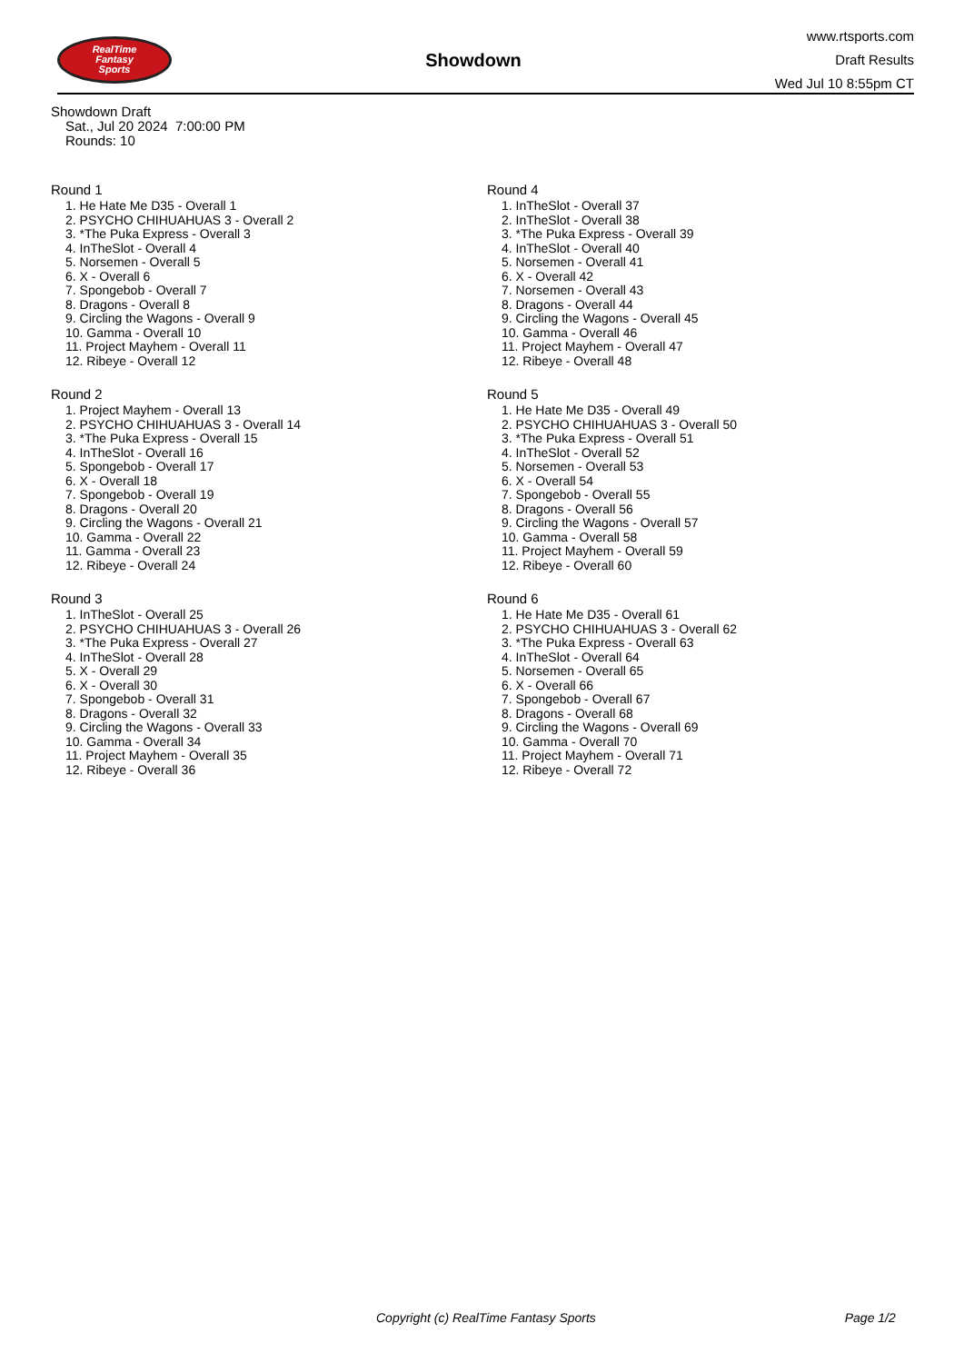RealTime
Fantasy
Sports
Showdown
www.rtsports.com
Draft Results
Wed Jul 10 8:55pm CT
Showdown Draft
Sat., Jul 20 2024 7:00:00 PM
Rounds: 10
Round 1
1. He Hate Me D35 - Overall 1
2. PSYCHO CHIHUAHUAS 3 - Overall 2
3. *The Puka Express - Overall 3
4. InTheSlot - Overall 4
5. Norsemen - Overall 5
6. X - Overall 6
7. Spongebob - Overall 7
8. Dragons - Overall 8
9. Circling the Wagons - Overall 9
10. Gamma - Overall 10
11. Project Mayhem - Overall 11
12. Ribeye - Overall 12
Round 2
1. Project Mayhem - Overall 13
2. PSYCHO CHIHUAHUAS 3 - Overall 14
3. *The Puka Express - Overall 15
4. InTheSlot - Overall 16
5. Spongebob - Overall 17
6. X - Overall 18
7. Spongebob - Overall 19
8. Dragons - Overall 20
9. Circling the Wagons - Overall 21
10. Gamma - Overall 22
11. Gamma - Overall 23
12. Ribeye - Overall 24
Round 3
1. InTheSlot - Overall 25
2. PSYCHO CHIHUAHUAS 3 - Overall 26
3. *The Puka Express - Overall 27
4. InTheSlot - Overall 28
5. X - Overall 29
6. X - Overall 30
7. Spongebob - Overall 31
8. Dragons - Overall 32
9. Circling the Wagons - Overall 33
10. Gamma - Overall 34
11. Project Mayhem - Overall 35
12. Ribeye - Overall 36
Round 4
1. InTheSlot - Overall 37
2. InTheSlot - Overall 38
3. *The Puka Express - Overall 39
4. InTheSlot - Overall 40
5. Norsemen - Overall 41
6. X - Overall 42
7. Norsemen - Overall 43
8. Dragons - Overall 44
9. Circling the Wagons - Overall 45
10. Gamma - Overall 46
11. Project Mayhem - Overall 47
12. Ribeye - Overall 48
Round 5
1. He Hate Me D35 - Overall 49
2. PSYCHO CHIHUAHUAS 3 - Overall 50
3. *The Puka Express - Overall 51
4. InTheSlot - Overall 52
5. Norsemen - Overall 53
6. X - Overall 54
7. Spongebob - Overall 55
8. Dragons - Overall 56
9. Circling the Wagons - Overall 57
10. Gamma - Overall 58
11. Project Mayhem - Overall 59
12. Ribeye - Overall 60
Round 6
1. He Hate Me D35 - Overall 61
2. PSYCHO CHIHUAHUAS 3 - Overall 62
3. *The Puka Express - Overall 63
4. InTheSlot - Overall 64
5. Norsemen - Overall 65
6. X - Overall 66
7. Spongebob - Overall 67
8. Dragons - Overall 68
9. Circling the Wagons - Overall 69
10. Gamma - Overall 70
11. Project Mayhem - Overall 71
12. Ribeye - Overall 72
Copyright (c) RealTime Fantasy Sports Page 1/2